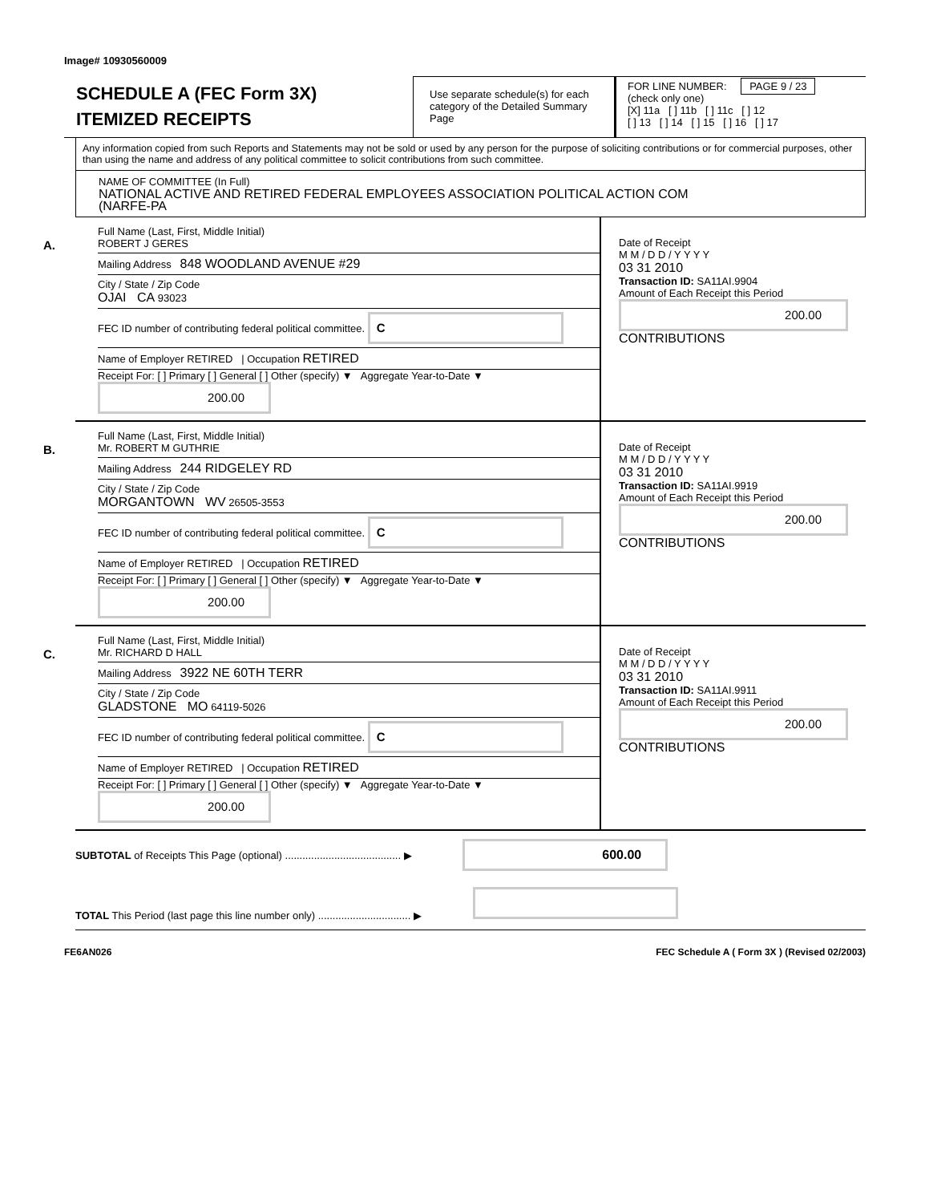Image# 10930560009
SCHEDULE A (FEC Form 3X)
ITEMIZED RECEIPTS
Use separate schedule(s) for each category of the Detailed Summary Page
FOR LINE NUMBER: PAGE 9 / 23
(check only one)
[X] 11a [ ] 11b [ ] 11c [ ] 12
[ ] 13 [ ] 14 [ ] 15 [ ] 16 [ ] 17
Any information copied from such Reports and Statements may not be sold or used by any person for the purpose of soliciting contributions or for commercial purposes, other than using the name and address of any political committee to solicit contributions from such committee.
NAME OF COMMITTEE (In Full)
NATIONAL ACTIVE AND RETIRED FEDERAL EMPLOYEES ASSOCIATION POLITICAL ACTION COM
(NARFE-PA
A.
Full Name (Last, First, Middle Initial)
ROBERT J GERES
Mailing Address 848 WOODLAND AVENUE #29
City / State / Zip Code
OJAI CA 93023
FEC ID number of contributing federal political committee. C
Name of Employer RETIRED | Occupation RETIRED
Receipt For: [ ] Primary [ ] General [ ] Other (specify) ▼ Aggregate Year-to-Date ▼ 200.00
Date of Receipt
M M / D D / Y Y Y Y
03 31 2010
Transaction ID: SA11AI.9904
Amount of Each Receipt this Period
200.00
CONTRIBUTIONS
B.
Full Name (Last, First, Middle Initial)
Mr. ROBERT M GUTHRIE
Mailing Address 244 RIDGELEY RD
City / State / Zip Code
MORGANTOWN WV 26505-3553
FEC ID number of contributing federal political committee. C
Name of Employer RETIRED | Occupation RETIRED
Receipt For: [ ] Primary [ ] General [ ] Other (specify) ▼ Aggregate Year-to-Date ▼ 200.00
Date of Receipt
M M / D D / Y Y Y Y
03 31 2010
Transaction ID: SA11AI.9919
Amount of Each Receipt this Period
200.00
CONTRIBUTIONS
C.
Full Name (Last, First, Middle Initial)
Mr. RICHARD D HALL
Mailing Address 3922 NE 60TH TERR
City / State / Zip Code
GLADSTONE MO 64119-5026
FEC ID number of contributing federal political committee. C
Name of Employer RETIRED | Occupation RETIRED
Receipt For: [ ] Primary [ ] General [ ] Other (specify) ▼ Aggregate Year-to-Date ▼ 200.00
Date of Receipt
M M / D D / Y Y Y Y
03 31 2010
Transaction ID: SA11AI.9911
Amount of Each Receipt this Period
200.00
CONTRIBUTIONS
SUBTOTAL of Receipts This Page (optional) ........................................ ▶ 600.00
TOTAL This Period (last page this line number only) ................................ ▶
FE6AN026 FEC Schedule A ( Form 3X ) (Revised 02/2003)